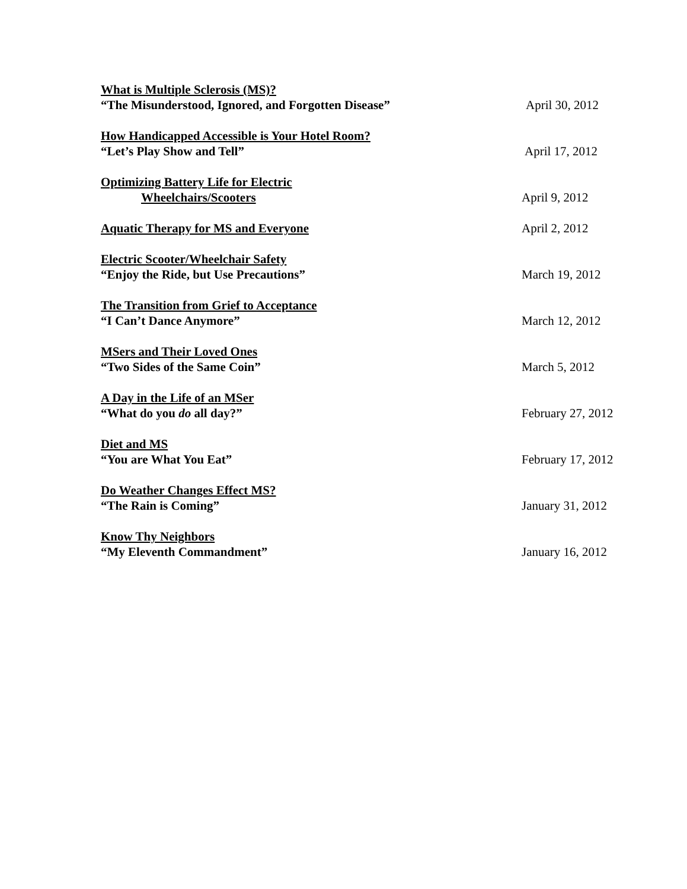What is Multiple Sclerosis (MS)?
“The Misunderstood, Ignored, and Forgotten Disease”
April 30, 2012
How Handicapped Accessible is Your Hotel Room?
“Let’s Play Show and Tell”
April 17, 2012
Optimizing Battery Life for Electric
Wheelchairs/Scooters
April 9, 2012
Aquatic Therapy for MS and Everyone April 2, 2012
Electric Scooter/Wheelchair Safety
“Enjoy the Ride, but Use Precautions”
March 19, 2012
The Transition from Grief to Acceptance
“I Can’t Dance Anymore”
March 12, 2012
MSers and Their Loved Ones
“Two Sides of the Same Coin”
March 5, 2012
A Day in the Life of an MSer
“What do you do all day?”
February 27, 2012
Diet and MS
“You are What You Eat”
February 17, 2012
Do Weather Changes Effect MS?
“The Rain is Coming”
January 31, 2012
Know Thy Neighbors
“My Eleventh Commandment”
January 16, 2012